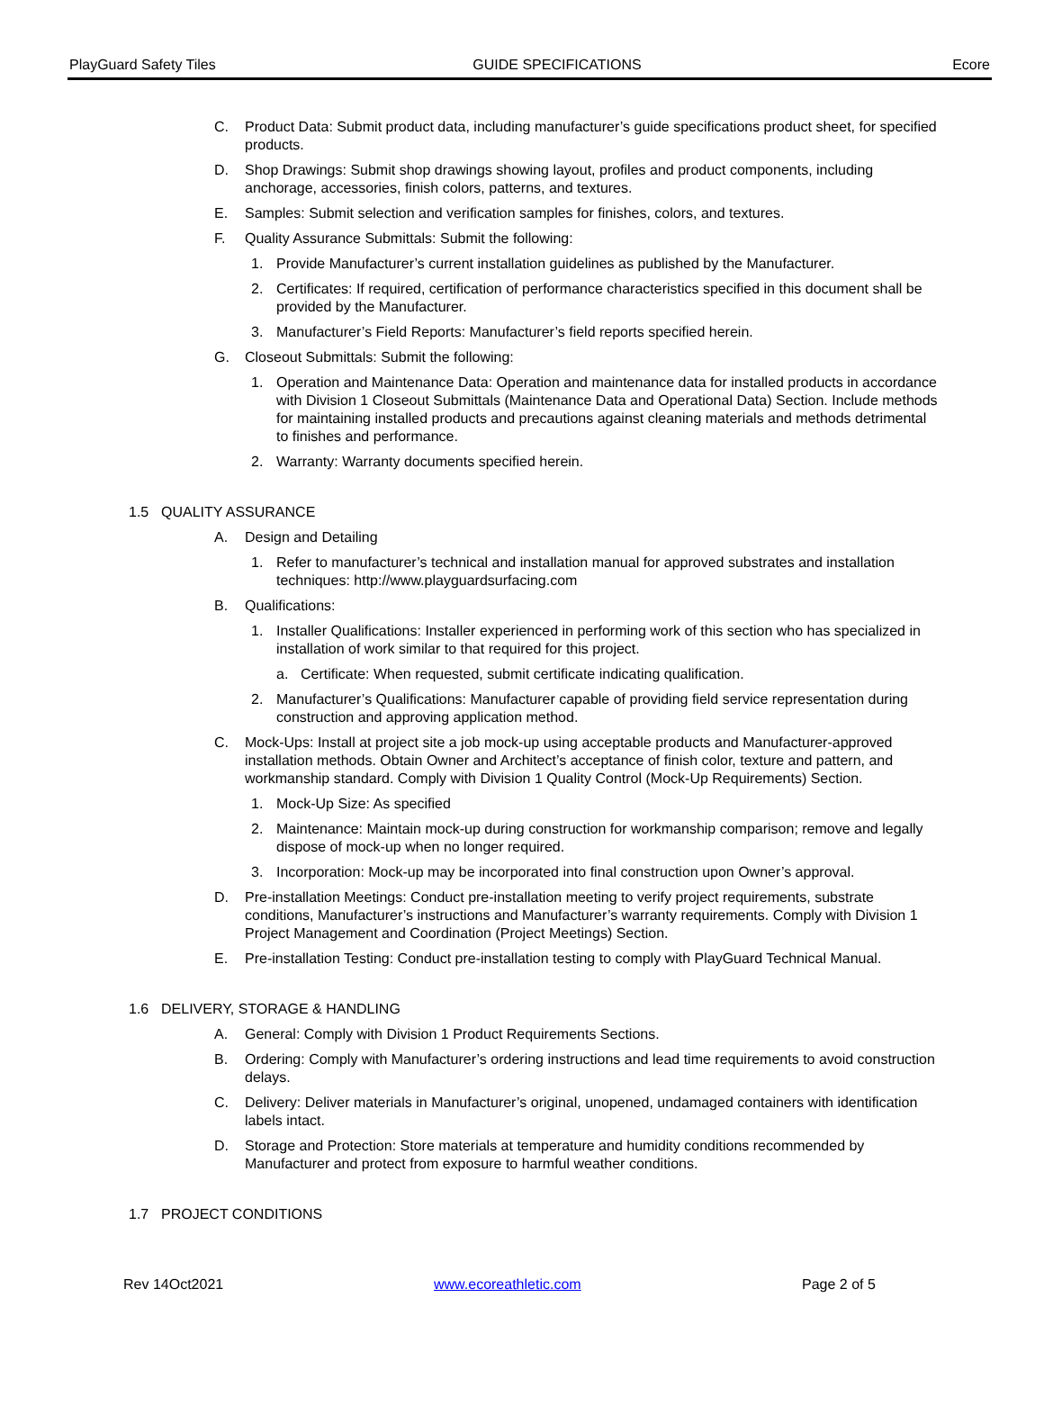PlayGuard Safety Tiles GUIDE SPECIFICATIONS Ecore
C. Product Data: Submit product data, including manufacturer’s guide specifications product sheet, for specified products.
D. Shop Drawings: Submit shop drawings showing layout, profiles and product components, including anchorage, accessories, finish colors, patterns, and textures.
E. Samples: Submit selection and verification samples for finishes, colors, and textures.
F. Quality Assurance Submittals: Submit the following:
1. Provide Manufacturer’s current installation guidelines as published by the Manufacturer.
2. Certificates: If required, certification of performance characteristics specified in this document shall be provided by the Manufacturer.
3. Manufacturer’s Field Reports: Manufacturer’s field reports specified herein.
G. Closeout Submittals: Submit the following:
1. Operation and Maintenance Data: Operation and maintenance data for installed products in accordance with Division 1 Closeout Submittals (Maintenance Data and Operational Data) Section. Include methods for maintaining installed products and precautions against cleaning materials and methods detrimental to finishes and performance.
2. Warranty: Warranty documents specified herein.
1.5 QUALITY ASSURANCE
A. Design and Detailing
1. Refer to manufacturer’s technical and installation manual for approved substrates and installation techniques: http://www.playguardsurfacing.com
B. Qualifications:
1. Installer Qualifications: Installer experienced in performing work of this section who has specialized in installation of work similar to that required for this project.
a. Certificate: When requested, submit certificate indicating qualification.
2. Manufacturer’s Qualifications: Manufacturer capable of providing field service representation during construction and approving application method.
C. Mock-Ups: Install at project site a job mock-up using acceptable products and Manufacturer-approved installation methods. Obtain Owner and Architect’s acceptance of finish color, texture and pattern, and workmanship standard. Comply with Division 1 Quality Control (Mock-Up Requirements) Section.
1. Mock-Up Size: As specified
2. Maintenance: Maintain mock-up during construction for workmanship comparison; remove and legally dispose of mock-up when no longer required.
3. Incorporation: Mock-up may be incorporated into final construction upon Owner’s approval.
D. Pre-installation Meetings: Conduct pre-installation meeting to verify project requirements, substrate conditions, Manufacturer’s instructions and Manufacturer’s warranty requirements. Comply with Division 1 Project Management and Coordination (Project Meetings) Section.
E. Pre-installation Testing: Conduct pre-installation testing to comply with PlayGuard Technical Manual.
1.6 DELIVERY, STORAGE & HANDLING
A. General: Comply with Division 1 Product Requirements Sections.
B. Ordering: Comply with Manufacturer’s ordering instructions and lead time requirements to avoid construction delays.
C. Delivery: Deliver materials in Manufacturer’s original, unopened, undamaged containers with identification labels intact.
D. Storage and Protection: Store materials at temperature and humidity conditions recommended by Manufacturer and protect from exposure to harmful weather conditions.
1.7 PROJECT CONDITIONS
Rev 14Oct2021 www.ecoreathletic.com Page 2 of 5